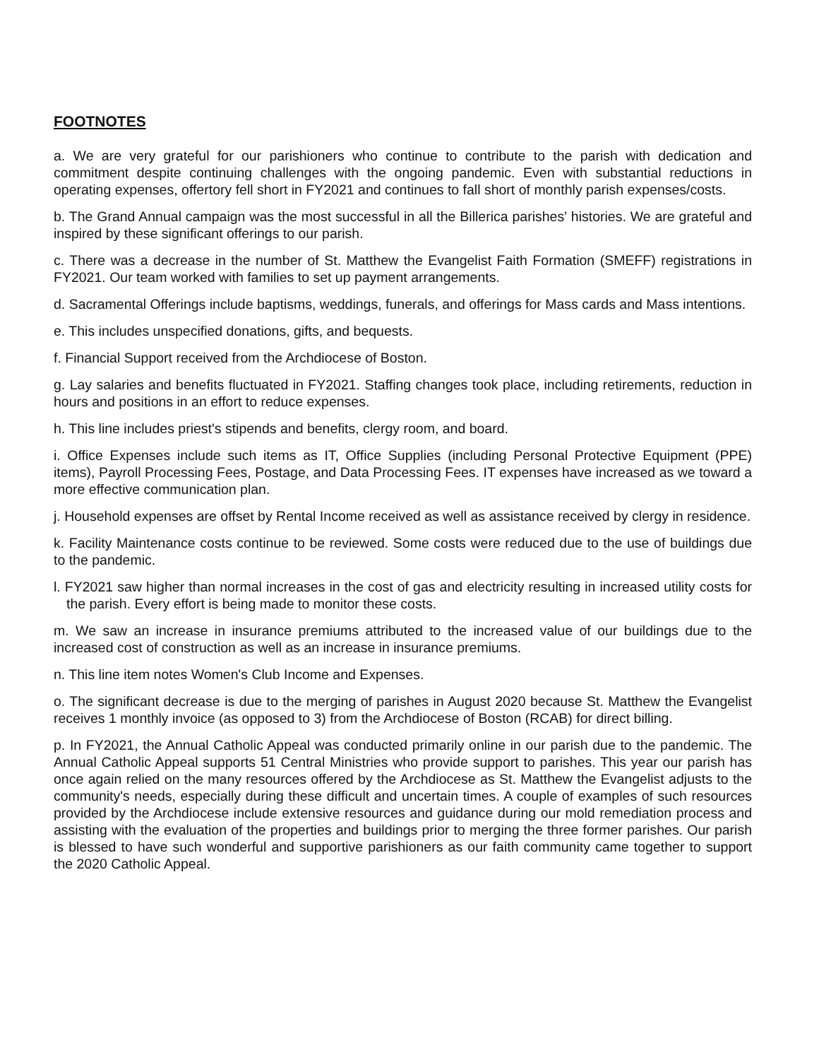FOOTNOTES
a. We are very grateful for our parishioners who continue to contribute to the parish with dedication and commitment despite continuing challenges with the ongoing pandemic. Even with substantial reductions in operating expenses, offertory fell short in FY2021 and continues to fall short of monthly parish expenses/costs.
b. The Grand Annual campaign was the most successful in all the Billerica parishes' histories. We are grateful and inspired by these significant offerings to our parish.
c. There was a decrease in the number of St. Matthew the Evangelist Faith Formation (SMEFF) registrations in FY2021. Our team worked with families to set up payment arrangements.
d. Sacramental Offerings include baptisms, weddings, funerals, and offerings for Mass cards and Mass intentions.
e. This includes unspecified donations, gifts, and bequests.
f. Financial Support received from the Archdiocese of Boston.
g. Lay salaries and benefits fluctuated in FY2021. Staffing changes took place, including retirements, reduction in hours and positions in an effort to reduce expenses.
h. This line includes priest's stipends and benefits, clergy room, and board.
i. Office Expenses include such items as IT, Office Supplies (including Personal Protective Equipment (PPE) items), Payroll Processing Fees, Postage, and Data Processing Fees. IT expenses have increased as we toward a more effective communication plan.
j. Household expenses are offset by Rental Income received as well as assistance received by clergy in residence.
k. Facility Maintenance costs continue to be reviewed. Some costs were reduced due to the use of buildings due to the pandemic.
l. FY2021 saw higher than normal increases in the cost of gas and electricity resulting in increased utility costs for the parish. Every effort is being made to monitor these costs.
m. We saw an increase in insurance premiums attributed to the increased value of our buildings due to the increased cost of construction as well as an increase in insurance premiums.
n. This line item notes Women's Club Income and Expenses.
o. The significant decrease is due to the merging of parishes in August 2020 because St. Matthew the Evangelist receives 1 monthly invoice (as opposed to 3) from the Archdiocese of Boston (RCAB) for direct billing.
p. In FY2021, the Annual Catholic Appeal was conducted primarily online in our parish due to the pandemic. The Annual Catholic Appeal supports 51 Central Ministries who provide support to parishes. This year our parish has once again relied on the many resources offered by the Archdiocese as St. Matthew the Evangelist adjusts to the community's needs, especially during these difficult and uncertain times. A couple of examples of such resources provided by the Archdiocese include extensive resources and guidance during our mold remediation process and assisting with the evaluation of the properties and buildings prior to merging the three former parishes. Our parish is blessed to have such wonderful and supportive parishioners as our faith community came together to support the 2020 Catholic Appeal.